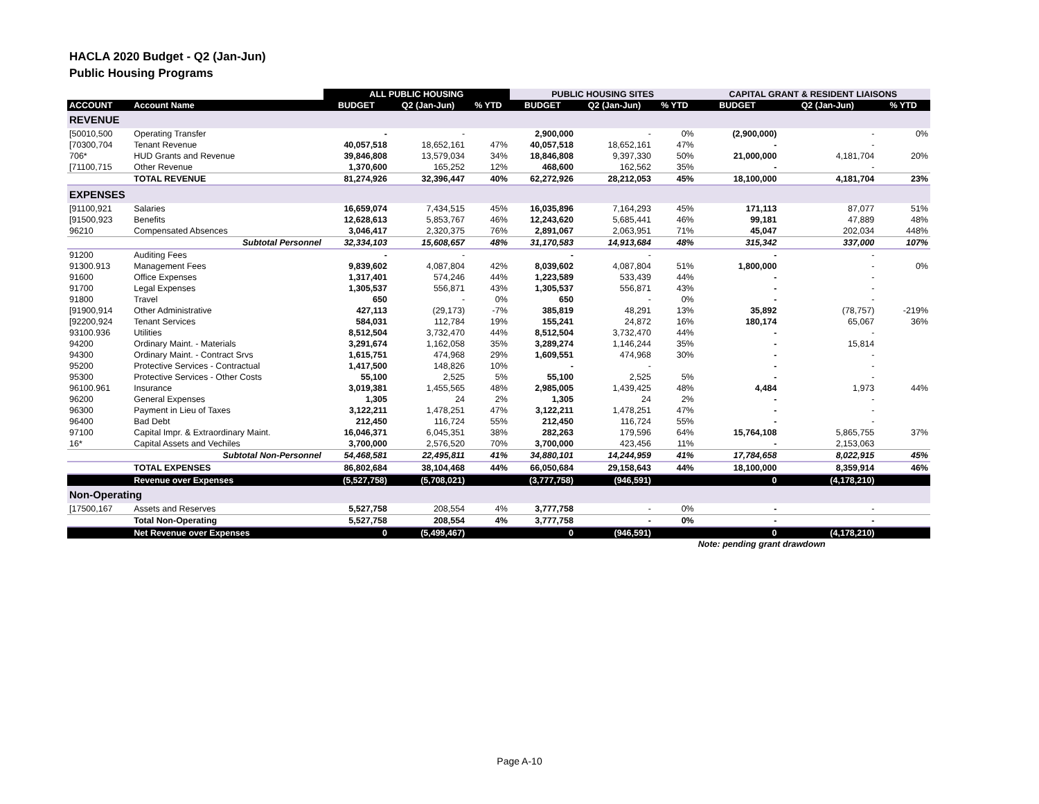HACLA 2020 Budget - Q2 (Jan-Jun)
Public Housing Programs
| | | ALL PUBLIC HOUSING | | | PUBLIC HOUSING SITES | | | CAPITAL GRANT & RESIDENT LIAISONS | | |
| --- | --- | --- | --- | --- | --- | --- | --- | --- | --- | --- |
| ACCOUNT | Account Name | BUDGET | Q2 (Jan-Jun) | % YTD | BUDGET | Q2 (Jan-Jun) | % YTD | BUDGET | Q2 (Jan-Jun) | % YTD |
| REVENUE | | | | | | | | | | |
| [50010,500 | Operating Transfer | - | - | | 2,900,000 | - | 0% | (2,900,000) | - | 0% |
| [70300,704 | Tenant Revenue | 40,057,518 | 18,652,161 | 47% | 40,057,518 | 18,652,161 | 47% | - | - | |
| 706* | HUD Grants and Revenue | 39,846,808 | 13,579,034 | 34% | 18,846,808 | 9,397,330 | 50% | 21,000,000 | 4,181,704 | 20% |
| [71100,715 | Other Revenue | 1,370,600 | 165,252 | 12% | 468,600 | 162,562 | 35% | - | - | |
| | TOTAL REVENUE | 81,274,926 | 32,396,447 | 40% | 62,272,926 | 28,212,053 | 45% | 18,100,000 | 4,181,704 | 23% |
| EXPENSES | | | | | | | | | | |
| [91100,921 | Salaries | 16,659,074 | 7,434,515 | 45% | 16,035,896 | 7,164,293 | 45% | 171,113 | 87,077 | 51% |
| [91500,923 | Benefits | 12,628,613 | 5,853,767 | 46% | 12,243,620 | 5,685,441 | 46% | 99,181 | 47,889 | 48% |
| 96210 | Compensated Absences | 3,046,417 | 2,320,375 | 76% | 2,891,067 | 2,063,951 | 71% | 45,047 | 202,034 | 448% |
| | Subtotal Personnel | 32,334,103 | 15,608,657 | 48% | 31,170,583 | 14,913,684 | 48% | 315,342 | 337,000 | 107% |
| 91200 | Auditing Fees | - | - | | - | - | | - | - | |
| 91300.913 | Management Fees | 9,839,602 | 4,087,804 | 42% | 8,039,602 | 4,087,804 | 51% | 1,800,000 | - | 0% |
| 91600 | Office Expenses | 1,317,401 | 574,246 | 44% | 1,223,589 | 533,439 | 44% | - | - | |
| 91700 | Legal Expenses | 1,305,537 | 556,871 | 43% | 1,305,537 | 556,871 | 43% | - | - | |
| 91800 | Travel | 650 | - | 0% | 650 | - | 0% | - | - | |
| [91900,914 | Other Administrative | 427,113 | (29,173) | -7% | 385,819 | 48,291 | 13% | 35,892 | (78,757) | -219% |
| [92200,924 | Tenant Services | 584,031 | 112,784 | 19% | 155,241 | 24,872 | 16% | 180,174 | 65,067 | 36% |
| 93100.936 | Utilities | 8,512,504 | 3,732,470 | 44% | 8,512,504 | 3,732,470 | 44% | - | - | |
| 94200 | Ordinary Maint. - Materials | 3,291,674 | 1,162,058 | 35% | 3,289,274 | 1,146,244 | 35% | - | 15,814 | |
| 94300 | Ordinary Maint. - Contract Srvs | 1,615,751 | 474,968 | 29% | 1,609,551 | 474,968 | 30% | - | - | |
| 95200 | Protective Services - Contractual | 1,417,500 | 148,826 | 10% | - | - | | - | - | |
| 95300 | Protective Services - Other Costs | 55,100 | 2,525 | 5% | 55,100 | 2,525 | 5% | - | - | |
| 96100.961 | Insurance | 3,019,381 | 1,455,565 | 48% | 2,985,005 | 1,439,425 | 48% | 4,484 | 1,973 | 44% |
| 96200 | General Expenses | 1,305 | 24 | 2% | 1,305 | 24 | 2% | - | - | |
| 96300 | Payment in Lieu of Taxes | 3,122,211 | 1,478,251 | 47% | 3,122,211 | 1,478,251 | 47% | - | - | |
| 96400 | Bad Debt | 212,450 | 116,724 | 55% | 212,450 | 116,724 | 55% | - | - | |
| 97100 | Capital Impr. & Extraordinary Maint. | 16,046,371 | 6,045,351 | 38% | 282,263 | 179,596 | 64% | 15,764,108 | 5,865,755 | 37% |
| 16* | Capital Assets and Vechiles | 3,700,000 | 2,576,520 | 70% | 3,700,000 | 423,456 | 11% | - | 2,153,063 | |
| | Subtotal Non-Personnel | 54,468,581 | 22,495,811 | 41% | 34,880,101 | 14,244,959 | 41% | 17,784,658 | 8,022,915 | 45% |
| | TOTAL EXPENSES | 86,802,684 | 38,104,468 | 44% | 66,050,684 | 29,158,643 | 44% | 18,100,000 | 8,359,914 | 46% |
| | Revenue over Expenses | (5,527,758) | (5,708,021) | | (3,777,758) | (946,591) | | 0 | (4,178,210) | |
| Non-Operating | | | | | | | | | | |
| [17500,167 | Assets and Reserves | 5,527,758 | 208,554 | 4% | 3,777,758 | - | 0% | - | - | |
| | Total Non-Operating | 5,527,758 | 208,554 | 4% | 3,777,758 | - | 0% | - | - | |
| | Net Revenue over Expenses | 0 | (5,499,467) | | 0 | (946,591) | | 0 | (4,178,210) | |
| | | | | | | | | Note: pending grant drawdown | | |
Page A-10